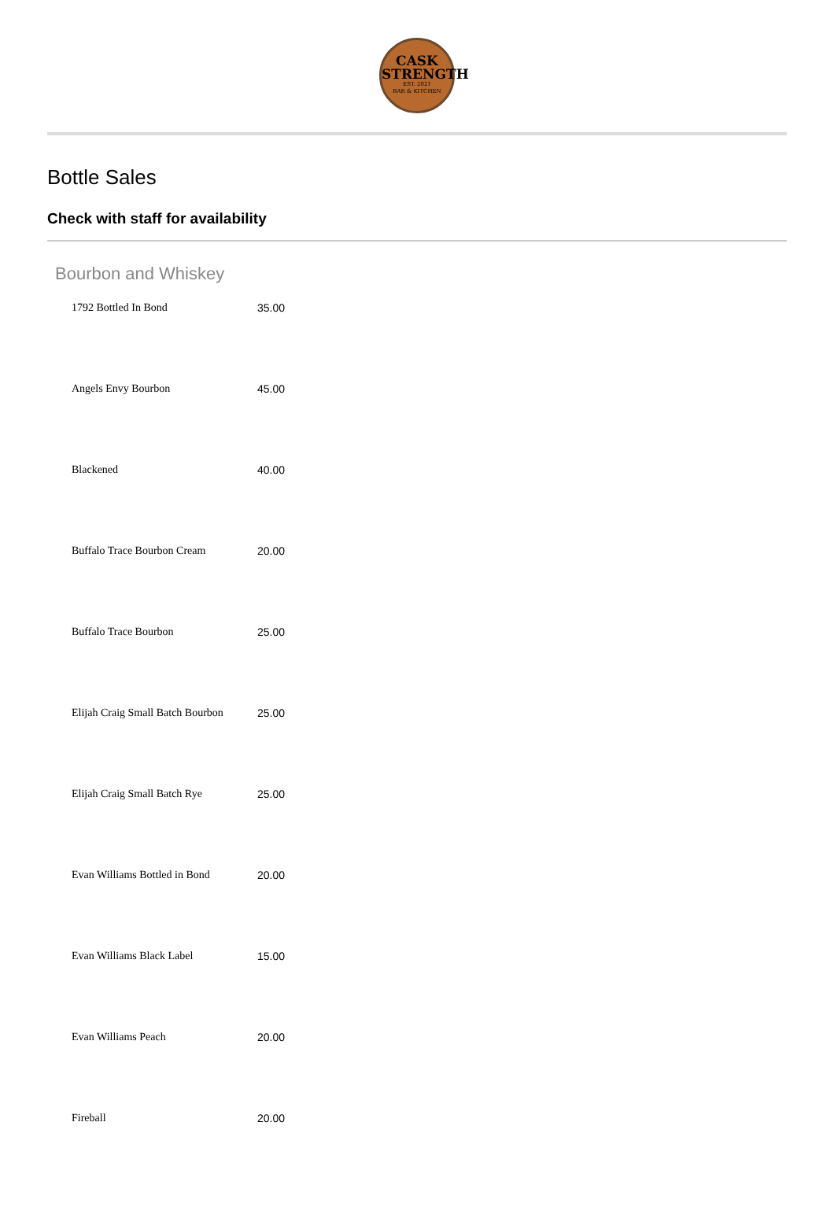CASK
STRENGTH
EST. 2021
BAR & KITCHEN
Bottle Sales
Check with staff for availability
Bourbon and Whiskey
| 1792 Bottled In Bond | 35.00 |
| Angels Envy Bourbon | 45.00 |
| Blackened | 40.00 |
| Buffalo Trace Bourbon Cream | 20.00 |
| Buffalo Trace Bourbon | 25.00 |
| Elijah Craig Small Batch Bourbon | 25.00 |
| Elijah Craig Small Batch Rye | 25.00 |
| Evan Williams Bottled in Bond | 20.00 |
| Evan Williams Black Label | 15.00 |
| Evan Williams Peach | 20.00 |
| Fireball | 20.00 |